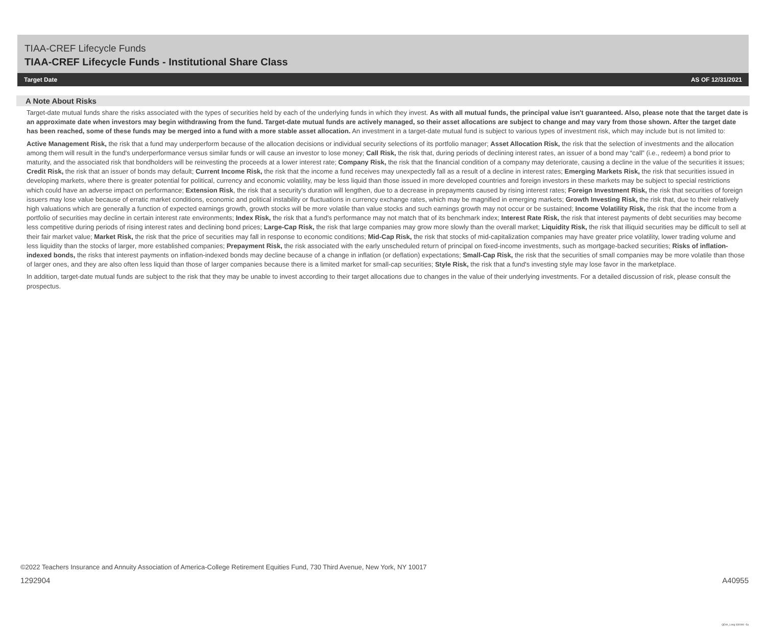TIAA-CREF Lifecycle Funds
TIAA-CREF Lifecycle Funds - Institutional Share Class
Target Date AS OF 12/31/2021
A Note About Risks
Target-date mutual funds share the risks associated with the types of securities held by each of the underlying funds in which they invest. As with all mutual funds, the principal value isn't guaranteed. Also, please note that the target date is an approximate date when investors may begin withdrawing from the fund. Target-date mutual funds are actively managed, so their asset allocations are subject to change and may vary from those shown. After the target date has been reached, some of these funds may be merged into a fund with a more stable asset allocation. An investment in a target-date mutual fund is subject to various types of investment risk, which may include but is not limited to:
Active Management Risk, the risk that a fund may underperform because of the allocation decisions or individual security selections of its portfolio manager; Asset Allocation Risk, the risk that the selection of investments and the allocation among them will result in the fund's underperformance versus similar funds or will cause an investor to lose money; Call Risk, the risk that, during periods of declining interest rates, an issuer of a bond may “call” (i.e., redeem) a bond prior to maturity, and the associated risk that bondholders will be reinvesting the proceeds at a lower interest rate; Company Risk, the risk that the financial condition of a company may deteriorate, causing a decline in the value of the securities it issues; Credit Risk, the risk that an issuer of bonds may default; Current Income Risk, the risk that the income a fund receives may unexpectedly fall as a result of a decline in interest rates; Emerging Markets Risk, the risk that securities issued in developing markets, where there is greater potential for political, currency and economic volatility, may be less liquid than those issued in more developed countries and foreign investors in these markets may be subject to special restrictions which could have an adverse impact on performance; Extension Risk, the risk that a security's duration will lengthen, due to a decrease in prepayments caused by rising interest rates; Foreign Investment Risk, the risk that securities of foreign issuers may lose value because of erratic market conditions, economic and political instability or fluctuations in currency exchange rates, which may be magnified in emerging markets; Growth Investing Risk, the risk that, due to their relatively high valuations which are generally a function of expected earnings growth, growth stocks will be more volatile than value stocks and such earnings growth may not occur or be sustained; Income Volatility Risk, the risk that the income from a portfolio of securities may decline in certain interest rate environments; Index Risk, the risk that a fund's performance may not match that of its benchmark index; Interest Rate Risk, the risk that interest payments of debt securities may become less competitive during periods of rising interest rates and declining bond prices; Large-Cap Risk, the risk that large companies may grow more slowly than the overall market; Liquidity Risk, the risk that illiquid securities may be difficult to sell at their fair market value; Market Risk, the risk that the price of securities may fall in response to economic conditions; Mid-Cap Risk, the risk that stocks of mid-capitalization companies may have greater price volatility, lower trading volume and less liquidity than the stocks of larger, more established companies; Prepayment Risk, the risk associated with the early unscheduled return of principal on fixed-income investments, such as mortgage-backed securities; Risks of inflation-indexed bonds, the risks that interest payments on inflation-indexed bonds may decline because of a change in inflation (or deflation) expectations; Small-Cap Risk, the risk that the securities of small companies may be more volatile than those of larger ones, and they are also often less liquid than those of larger companies because there is a limited market for small-cap securities; Style Risk, the risk that a fund's investing style may lose favor in the marketplace.
In addition, target-date mutual funds are subject to the risk that they may be unable to invest according to their target allocations due to changes in the value of their underlying investments. For a detailed discussion of risk, please consult the prospectus.
©2022 Teachers Insurance and Annuity Association of America-College Retirement Equities Fund, 730 Third Avenue, New York, NY 10017
1292904 A40955
QDIA_Long 630090 -5a